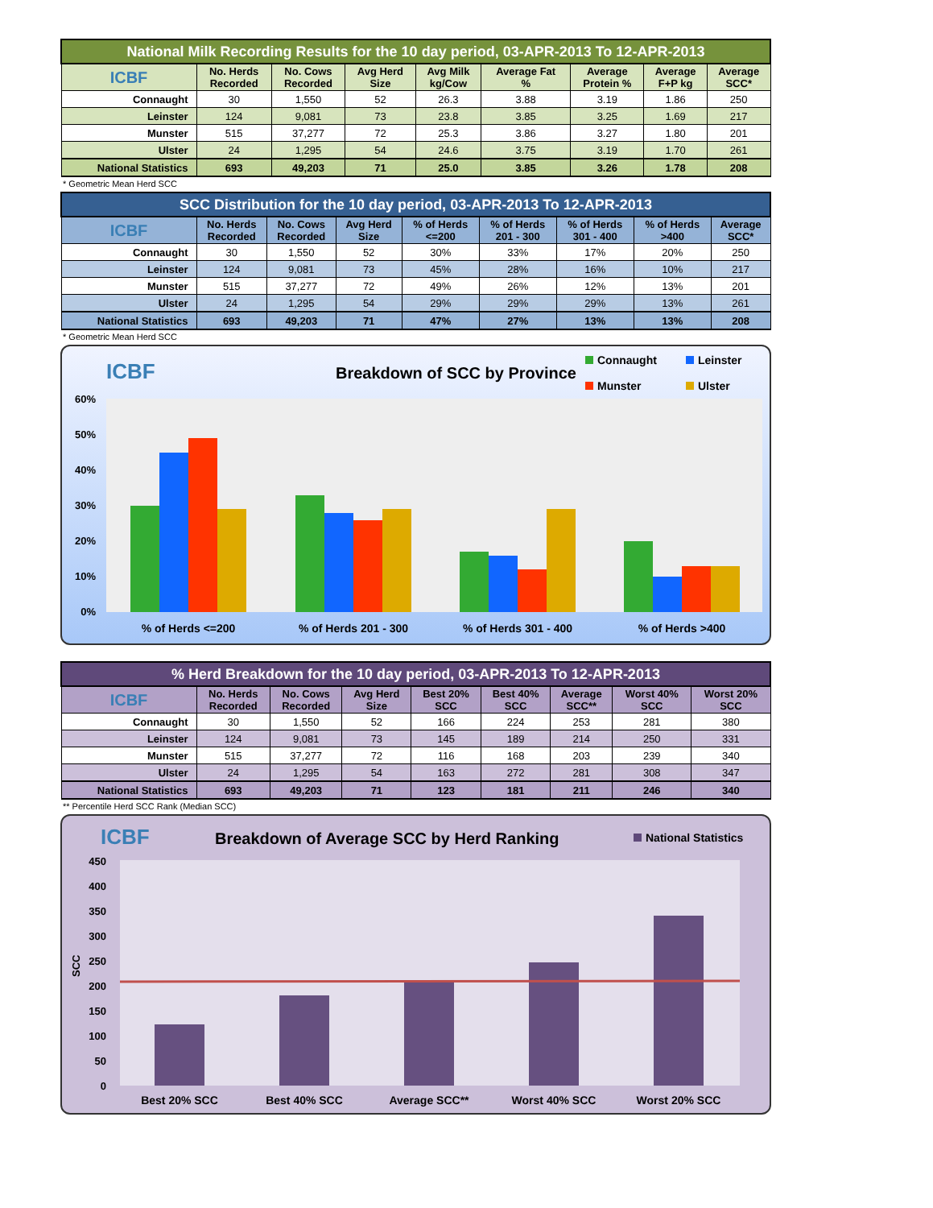| National Milk Recording Results for the 10 day period, 03-APR-2013 To 12-APR-2013 | | | | | | | | |
| --- | --- | --- | --- | --- | --- | --- | --- | --- |
| ICBF | No. Herds Recorded | No. Cows Recorded | Avg Herd Size | Avg Milk kg/Cow | Average Fat % | Average Protein % | Average F+P kg | Average SCC* |
| Connaught | 30 | 1,550 | 52 | 26.3 | 3.88 | 3.19 | 1.86 | 250 |
| Leinster | 124 | 9,081 | 73 | 23.8 | 3.85 | 3.25 | 1.69 | 217 |
| Munster | 515 | 37,277 | 72 | 25.3 | 3.86 | 3.27 | 1.80 | 201 |
| Ulster | 24 | 1,295 | 54 | 24.6 | 3.75 | 3.19 | 1.70 | 261 |
| National Statistics | 693 | 49,203 | 71 | 25.0 | 3.85 | 3.26 | 1.78 | 208 |
* Geometric Mean Herd SCC
| SCC Distribution for the 10 day period, 03-APR-2013 To 12-APR-2013 | | | | | | | | |
| --- | --- | --- | --- | --- | --- | --- | --- | --- |
| ICBF | No. Herds Recorded | No. Cows Recorded | Avg Herd Size | % of Herds <=200 | % of Herds 201 - 300 | % of Herds 301 - 400 | % of Herds >400 | Average SCC* |
| Connaught | 30 | 1,550 | 52 | 30% | 33% | 17% | 20% | 250 |
| Leinster | 124 | 9,081 | 73 | 45% | 28% | 16% | 10% | 217 |
| Munster | 515 | 37,277 | 72 | 49% | 26% | 12% | 13% | 201 |
| Ulster | 24 | 1,295 | 54 | 29% | 29% | 29% | 13% | 261 |
| National Statistics | 693 | 49,203 | 71 | 47% | 27% | 13% | 13% | 208 |
* Geometric Mean Herd SCC
ICBF
Breakdown of SCC by Province
Connaught
Leinster
Munster
Ulster
0%
10%
20%
30%
40%
50%
60%
% of Herds <=200
% of Herds 201 - 300
% of Herds 301 - 400
% of Herds >400
| % Herd Breakdown for the 10 day period, 03-APR-2013 To 12-APR-2013 | | | | | | | | |
| --- | --- | --- | --- | --- | --- | --- | --- | --- |
| ICBF | No. Herds Recorded | No. Cows Recorded | Avg Herd Size | Best 20% SCC | Best 40% SCC | Average SCC** | Worst 40% SCC | Worst 20% SCC |
| Connaught | 30 | 1,550 | 52 | 166 | 224 | 253 | 281 | 380 |
| Leinster | 124 | 9,081 | 73 | 145 | 189 | 214 | 250 | 331 |
| Munster | 515 | 37,277 | 72 | 116 | 168 | 203 | 239 | 340 |
| Ulster | 24 | 1,295 | 54 | 163 | 272 | 281 | 308 | 347 |
| National Statistics | 693 | 49,203 | 71 | 123 | 181 | 211 | 246 | 340 |
** Percentile Herd SCC Rank (Median SCC)
ICBF
Breakdown of Average SCC by Herd Ranking
National Statistics
0
50
100
150
200
250
300
350
400
450
SCC
Best 20% SCC
Best 40% SCC
Average SCC**
Worst 40% SCC
Worst 20% SCC